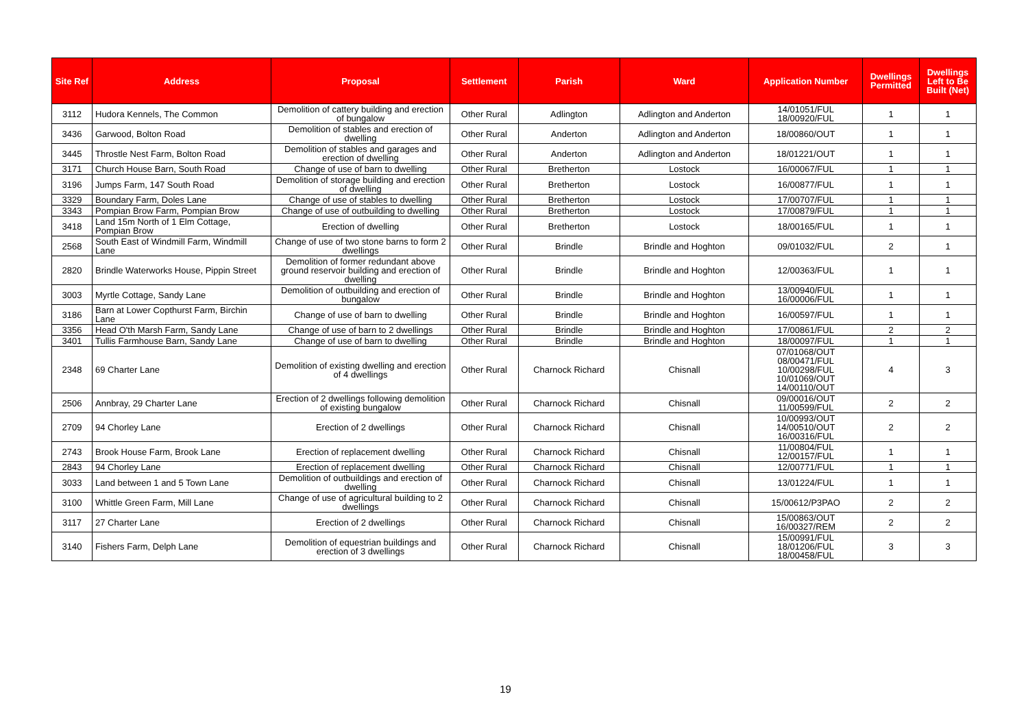| Site Ref | Address | Proposal | Settlement | Parish | Ward | Application Number | Dwellings Permitted | Dwellings Left to Be Built (Net) |
| --- | --- | --- | --- | --- | --- | --- | --- | --- |
| 3112 | Hudora Kennels, The Common | Demolition of cattery building and erection of bungalow | Other Rural | Adlington | Adlington and Anderton | 14/01051/FUL 18/00920/FUL | 1 | 1 |
| 3436 | Garwood, Bolton Road | Demolition of stables and erection of dwelling | Other Rural | Anderton | Adlington and Anderton | 18/00860/OUT | 1 | 1 |
| 3445 | Throstle Nest Farm, Bolton Road | Demolition of stables and garages and erection of dwelling | Other Rural | Anderton | Adlington and Anderton | 18/01221/OUT | 1 | 1 |
| 3171 | Church House Barn, South Road | Change of use of barn to dwelling | Other Rural | Bretherton | Lostock | 16/00067/FUL | 1 | 1 |
| 3196 | Jumps Farm, 147 South Road | Demolition of storage building and erection of dwelling | Other Rural | Bretherton | Lostock | 16/00877/FUL | 1 | 1 |
| 3329 | Boundary Farm, Doles Lane | Change of use of stables to dwelling | Other Rural | Bretherton | Lostock | 17/00707/FUL | 1 | 1 |
| 3343 | Pompian Brow Farm, Pompian Brow | Change of use of outbuilding to dwelling | Other Rural | Bretherton | Lostock | 17/00879/FUL | 1 | 1 |
| 3418 | Land 15m North of 1 Elm Cottage, Pompian Brow | Erection of dwelling | Other Rural | Bretherton | Lostock | 18/00165/FUL | 1 | 1 |
| 2568 | South East of Windmill Farm, Windmill Lane | Change of use of two stone barns to form 2 dwellings | Other Rural | Brindle | Brindle and Hoghton | 09/01032/FUL | 2 | 1 |
| 2820 | Brindle Waterworks House, Pippin Street | Demolition of former redundant above ground reservoir building and erection of dwelling | Other Rural | Brindle | Brindle and Hoghton | 12/00363/FUL | 1 | 1 |
| 3003 | Myrtle Cottage, Sandy Lane | Demolition of outbuilding and erection of bungalow | Other Rural | Brindle | Brindle and Hoghton | 13/00940/FUL 16/00006/FUL | 1 | 1 |
| 3186 | Barn at Lower Copthurst Farm, Birchin Lane | Change of use of barn to dwelling | Other Rural | Brindle | Brindle and Hoghton | 16/00597/FUL | 1 | 1 |
| 3356 | Head O'th Marsh Farm, Sandy Lane | Change of use of barn to 2 dwellings | Other Rural | Brindle | Brindle and Hoghton | 17/00861/FUL | 2 | 2 |
| 3401 | Tullis Farmhouse Barn, Sandy Lane | Change of use of barn to dwelling | Other Rural | Brindle | Brindle and Hoghton | 18/00097/FUL | 1 | 1 |
| 2348 | 69 Charter Lane | Demolition of existing dwelling and erection of 4 dwellings | Other Rural | Charnock Richard | Chisnall | 07/01068/OUT 08/00471/FUL 10/00298/FUL 10/01069/OUT 14/00110/OUT | 4 | 3 |
| 2506 | Annbray, 29 Charter Lane | Erection of 2 dwellings following demolition of existing bungalow | Other Rural | Charnock Richard | Chisnall | 09/00016/OUT 11/00599/FUL | 2 | 2 |
| 2709 | 94 Chorley Lane | Erection of 2 dwellings | Other Rural | Charnock Richard | Chisnall | 10/00993/OUT 14/00510/OUT 16/00316/FUL | 2 | 2 |
| 2743 | Brook House Farm, Brook Lane | Erection of replacement dwelling | Other Rural | Charnock Richard | Chisnall | 11/00804/FUL 12/00157/FUL | 1 | 1 |
| 2843 | 94 Chorley Lane | Erection of replacement dwelling | Other Rural | Charnock Richard | Chisnall | 12/00771/FUL | 1 | 1 |
| 3033 | Land between 1 and 5 Town Lane | Demolition of outbuildings and erection of dwelling | Other Rural | Charnock Richard | Chisnall | 13/01224/FUL | 1 | 1 |
| 3100 | Whittle Green Farm, Mill Lane | Change of use of agricultural building to 2 dwellings | Other Rural | Charnock Richard | Chisnall | 15/00612/P3PAO | 2 | 2 |
| 3117 | 27 Charter Lane | Erection of 2 dwellings | Other Rural | Charnock Richard | Chisnall | 15/00863/OUT 16/00327/REM | 2 | 2 |
| 3140 | Fishers Farm, Delph Lane | Demolition of equestrian buildings and erection of 3 dwellings | Other Rural | Charnock Richard | Chisnall | 15/00991/FUL 18/01206/FUL 18/00458/FUL | 3 | 3 |
19